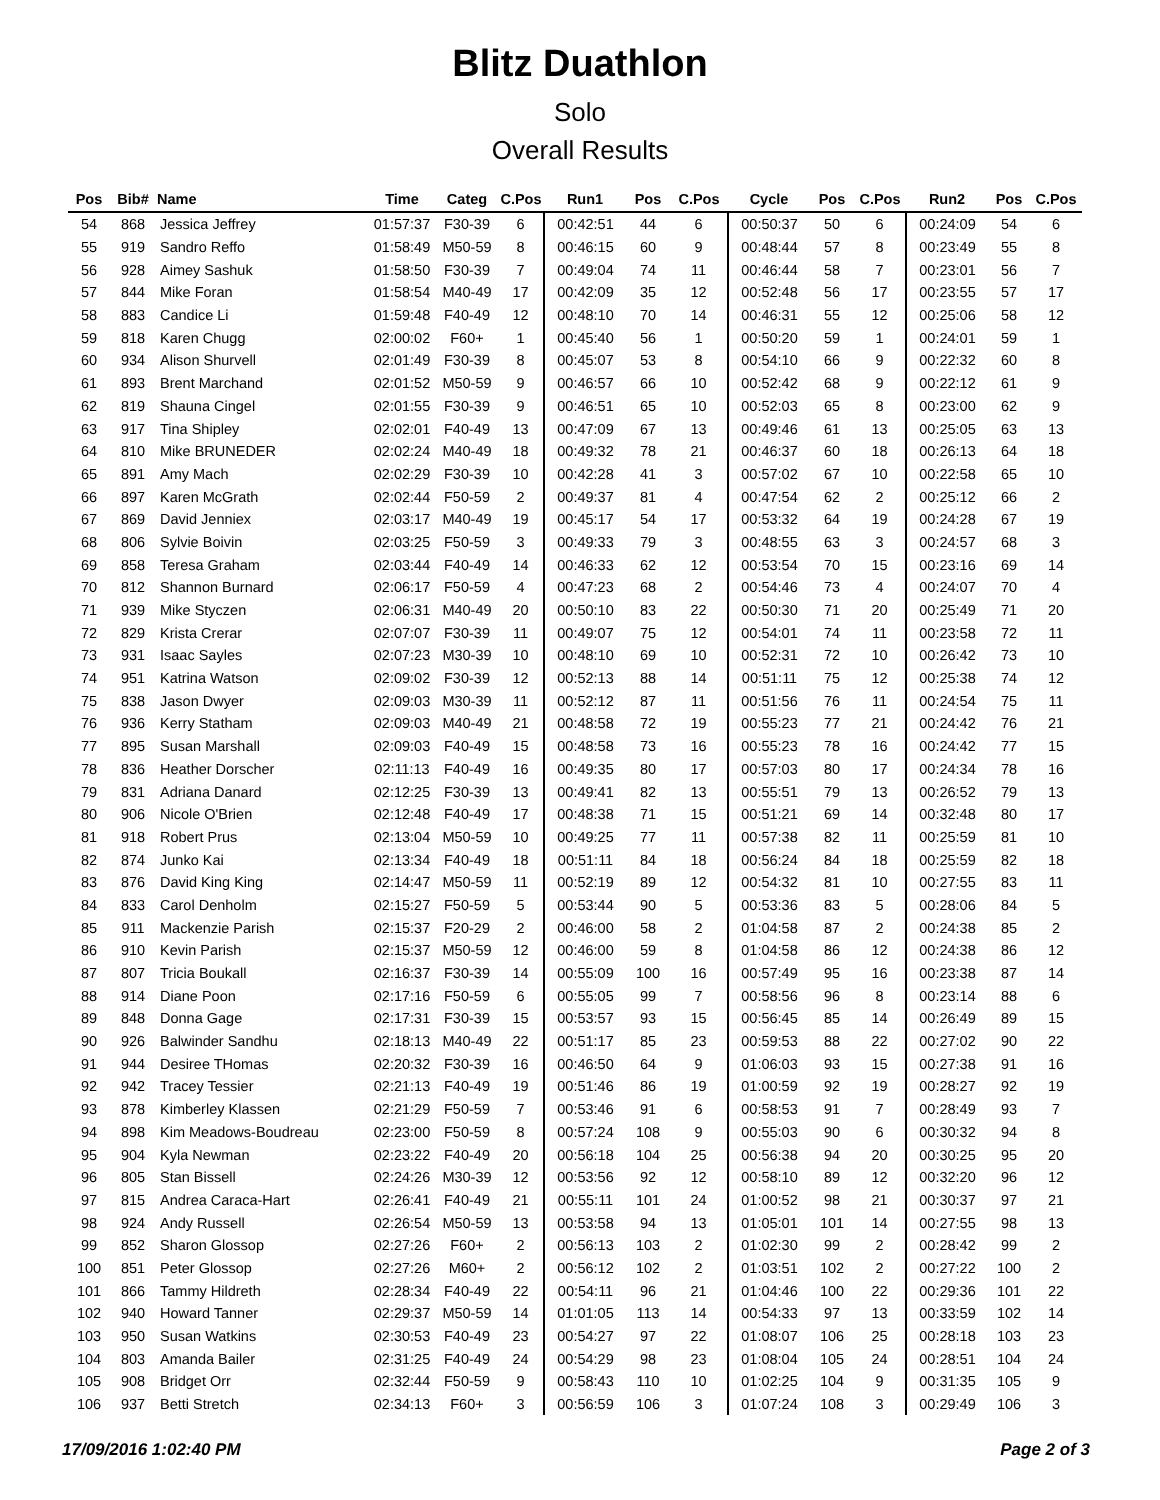Blitz Duathlon
Solo
Overall Results
| Pos | Bib# | Name | Time | Categ | C.Pos | Run1 | Pos | C.Pos | Cycle | Pos | C.Pos | Run2 | Pos | C.Pos |
| --- | --- | --- | --- | --- | --- | --- | --- | --- | --- | --- | --- | --- | --- | --- |
| 54 | 868 | Jessica Jeffrey | 01:57:37 | F30-39 | 6 | 00:42:51 | 44 | 6 | 00:50:37 | 50 | 6 | 00:24:09 | 54 | 6 |
| 55 | 919 | Sandro Reffo | 01:58:49 | M50-59 | 8 | 00:46:15 | 60 | 9 | 00:48:44 | 57 | 8 | 00:23:49 | 55 | 8 |
| 56 | 928 | Aimey Sashuk | 01:58:50 | F30-39 | 7 | 00:49:04 | 74 | 11 | 00:46:44 | 58 | 7 | 00:23:01 | 56 | 7 |
| 57 | 844 | Mike Foran | 01:58:54 | M40-49 | 17 | 00:42:09 | 35 | 12 | 00:52:48 | 56 | 17 | 00:23:55 | 57 | 17 |
| 58 | 883 | Candice Li | 01:59:48 | F40-49 | 12 | 00:48:10 | 70 | 14 | 00:46:31 | 55 | 12 | 00:25:06 | 58 | 12 |
| 59 | 818 | Karen Chugg | 02:00:02 | F60+ | 1 | 00:45:40 | 56 | 1 | 00:50:20 | 59 | 1 | 00:24:01 | 59 | 1 |
| 60 | 934 | Alison Shurvell | 02:01:49 | F30-39 | 8 | 00:45:07 | 53 | 8 | 00:54:10 | 66 | 9 | 00:22:32 | 60 | 8 |
| 61 | 893 | Brent Marchand | 02:01:52 | M50-59 | 9 | 00:46:57 | 66 | 10 | 00:52:42 | 68 | 9 | 00:22:12 | 61 | 9 |
| 62 | 819 | Shauna Cingel | 02:01:55 | F30-39 | 9 | 00:46:51 | 65 | 10 | 00:52:03 | 65 | 8 | 00:23:00 | 62 | 9 |
| 63 | 917 | Tina Shipley | 02:02:01 | F40-49 | 13 | 00:47:09 | 67 | 13 | 00:49:46 | 61 | 13 | 00:25:05 | 63 | 13 |
| 64 | 810 | Mike BRUNEDER | 02:02:24 | M40-49 | 18 | 00:49:32 | 78 | 21 | 00:46:37 | 60 | 18 | 00:26:13 | 64 | 18 |
| 65 | 891 | Amy Mach | 02:02:29 | F30-39 | 10 | 00:42:28 | 41 | 3 | 00:57:02 | 67 | 10 | 00:22:58 | 65 | 10 |
| 66 | 897 | Karen McGrath | 02:02:44 | F50-59 | 2 | 00:49:37 | 81 | 4 | 00:47:54 | 62 | 2 | 00:25:12 | 66 | 2 |
| 67 | 869 | David Jenniex | 02:03:17 | M40-49 | 19 | 00:45:17 | 54 | 17 | 00:53:32 | 64 | 19 | 00:24:28 | 67 | 19 |
| 68 | 806 | Sylvie Boivin | 02:03:25 | F50-59 | 3 | 00:49:33 | 79 | 3 | 00:48:55 | 63 | 3 | 00:24:57 | 68 | 3 |
| 69 | 858 | Teresa Graham | 02:03:44 | F40-49 | 14 | 00:46:33 | 62 | 12 | 00:53:54 | 70 | 15 | 00:23:16 | 69 | 14 |
| 70 | 812 | Shannon Burnard | 02:06:17 | F50-59 | 4 | 00:47:23 | 68 | 2 | 00:54:46 | 73 | 4 | 00:24:07 | 70 | 4 |
| 71 | 939 | Mike Styczen | 02:06:31 | M40-49 | 20 | 00:50:10 | 83 | 22 | 00:50:30 | 71 | 20 | 00:25:49 | 71 | 20 |
| 72 | 829 | Krista Crerar | 02:07:07 | F30-39 | 11 | 00:49:07 | 75 | 12 | 00:54:01 | 74 | 11 | 00:23:58 | 72 | 11 |
| 73 | 931 | Isaac Sayles | 02:07:23 | M30-39 | 10 | 00:48:10 | 69 | 10 | 00:52:31 | 72 | 10 | 00:26:42 | 73 | 10 |
| 74 | 951 | Katrina Watson | 02:09:02 | F30-39 | 12 | 00:52:13 | 88 | 14 | 00:51:11 | 75 | 12 | 00:25:38 | 74 | 12 |
| 75 | 838 | Jason Dwyer | 02:09:03 | M30-39 | 11 | 00:52:12 | 87 | 11 | 00:51:56 | 76 | 11 | 00:24:54 | 75 | 11 |
| 76 | 936 | Kerry Statham | 02:09:03 | M40-49 | 21 | 00:48:58 | 72 | 19 | 00:55:23 | 77 | 21 | 00:24:42 | 76 | 21 |
| 77 | 895 | Susan Marshall | 02:09:03 | F40-49 | 15 | 00:48:58 | 73 | 16 | 00:55:23 | 78 | 16 | 00:24:42 | 77 | 15 |
| 78 | 836 | Heather Dorscher | 02:11:13 | F40-49 | 16 | 00:49:35 | 80 | 17 | 00:57:03 | 80 | 17 | 00:24:34 | 78 | 16 |
| 79 | 831 | Adriana Danard | 02:12:25 | F30-39 | 13 | 00:49:41 | 82 | 13 | 00:55:51 | 79 | 13 | 00:26:52 | 79 | 13 |
| 80 | 906 | Nicole O'Brien | 02:12:48 | F40-49 | 17 | 00:48:38 | 71 | 15 | 00:51:21 | 69 | 14 | 00:32:48 | 80 | 17 |
| 81 | 918 | Robert Prus | 02:13:04 | M50-59 | 10 | 00:49:25 | 77 | 11 | 00:57:38 | 82 | 11 | 00:25:59 | 81 | 10 |
| 82 | 874 | Junko Kai | 02:13:34 | F40-49 | 18 | 00:51:11 | 84 | 18 | 00:56:24 | 84 | 18 | 00:25:59 | 82 | 18 |
| 83 | 876 | David King King | 02:14:47 | M50-59 | 11 | 00:52:19 | 89 | 12 | 00:54:32 | 81 | 10 | 00:27:55 | 83 | 11 |
| 84 | 833 | Carol Denholm | 02:15:27 | F50-59 | 5 | 00:53:44 | 90 | 5 | 00:53:36 | 83 | 5 | 00:28:06 | 84 | 5 |
| 85 | 911 | Mackenzie Parish | 02:15:37 | F20-29 | 2 | 00:46:00 | 58 | 2 | 01:04:58 | 87 | 2 | 00:24:38 | 85 | 2 |
| 86 | 910 | Kevin Parish | 02:15:37 | M50-59 | 12 | 00:46:00 | 59 | 8 | 01:04:58 | 86 | 12 | 00:24:38 | 86 | 12 |
| 87 | 807 | Tricia Boukall | 02:16:37 | F30-39 | 14 | 00:55:09 | 100 | 16 | 00:57:49 | 95 | 16 | 00:23:38 | 87 | 14 |
| 88 | 914 | Diane Poon | 02:17:16 | F50-59 | 6 | 00:55:05 | 99 | 7 | 00:58:56 | 96 | 8 | 00:23:14 | 88 | 6 |
| 89 | 848 | Donna Gage | 02:17:31 | F30-39 | 15 | 00:53:57 | 93 | 15 | 00:56:45 | 85 | 14 | 00:26:49 | 89 | 15 |
| 90 | 926 | Balwinder Sandhu | 02:18:13 | M40-49 | 22 | 00:51:17 | 85 | 23 | 00:59:53 | 88 | 22 | 00:27:02 | 90 | 22 |
| 91 | 944 | Desiree THomas | 02:20:32 | F30-39 | 16 | 00:46:50 | 64 | 9 | 01:06:03 | 93 | 15 | 00:27:38 | 91 | 16 |
| 92 | 942 | Tracey Tessier | 02:21:13 | F40-49 | 19 | 00:51:46 | 86 | 19 | 01:00:59 | 92 | 19 | 00:28:27 | 92 | 19 |
| 93 | 878 | Kimberley Klassen | 02:21:29 | F50-59 | 7 | 00:53:46 | 91 | 6 | 00:58:53 | 91 | 7 | 00:28:49 | 93 | 7 |
| 94 | 898 | Kim Meadows-Boudreau | 02:23:00 | F50-59 | 8 | 00:57:24 | 108 | 9 | 00:55:03 | 90 | 6 | 00:30:32 | 94 | 8 |
| 95 | 904 | Kyla Newman | 02:23:22 | F40-49 | 20 | 00:56:18 | 104 | 25 | 00:56:38 | 94 | 20 | 00:30:25 | 95 | 20 |
| 96 | 805 | Stan Bissell | 02:24:26 | M30-39 | 12 | 00:53:56 | 92 | 12 | 00:58:10 | 89 | 12 | 00:32:20 | 96 | 12 |
| 97 | 815 | Andrea Caraca-Hart | 02:26:41 | F40-49 | 21 | 00:55:11 | 101 | 24 | 01:00:52 | 98 | 21 | 00:30:37 | 97 | 21 |
| 98 | 924 | Andy Russell | 02:26:54 | M50-59 | 13 | 00:53:58 | 94 | 13 | 01:05:01 | 101 | 14 | 00:27:55 | 98 | 13 |
| 99 | 852 | Sharon Glossop | 02:27:26 | F60+ | 2 | 00:56:13 | 103 | 2 | 01:02:30 | 99 | 2 | 00:28:42 | 99 | 2 |
| 100 | 851 | Peter Glossop | 02:27:26 | M60+ | 2 | 00:56:12 | 102 | 2 | 01:03:51 | 102 | 2 | 00:27:22 | 100 | 2 |
| 101 | 866 | Tammy Hildreth | 02:28:34 | F40-49 | 22 | 00:54:11 | 96 | 21 | 01:04:46 | 100 | 22 | 00:29:36 | 101 | 22 |
| 102 | 940 | Howard Tanner | 02:29:37 | M50-59 | 14 | 01:01:05 | 113 | 14 | 00:54:33 | 97 | 13 | 00:33:59 | 102 | 14 |
| 103 | 950 | Susan Watkins | 02:30:53 | F40-49 | 23 | 00:54:27 | 97 | 22 | 01:08:07 | 106 | 25 | 00:28:18 | 103 | 23 |
| 104 | 803 | Amanda Bailer | 02:31:25 | F40-49 | 24 | 00:54:29 | 98 | 23 | 01:08:04 | 105 | 24 | 00:28:51 | 104 | 24 |
| 105 | 908 | Bridget Orr | 02:32:44 | F50-59 | 9 | 00:58:43 | 110 | 10 | 01:02:25 | 104 | 9 | 00:31:35 | 105 | 9 |
| 106 | 937 | Betti Stretch | 02:34:13 | F60+ | 3 | 00:56:59 | 106 | 3 | 01:07:24 | 108 | 3 | 00:29:49 | 106 | 3 |
17/09/2016 1:02:40 PM Page 2 of 3